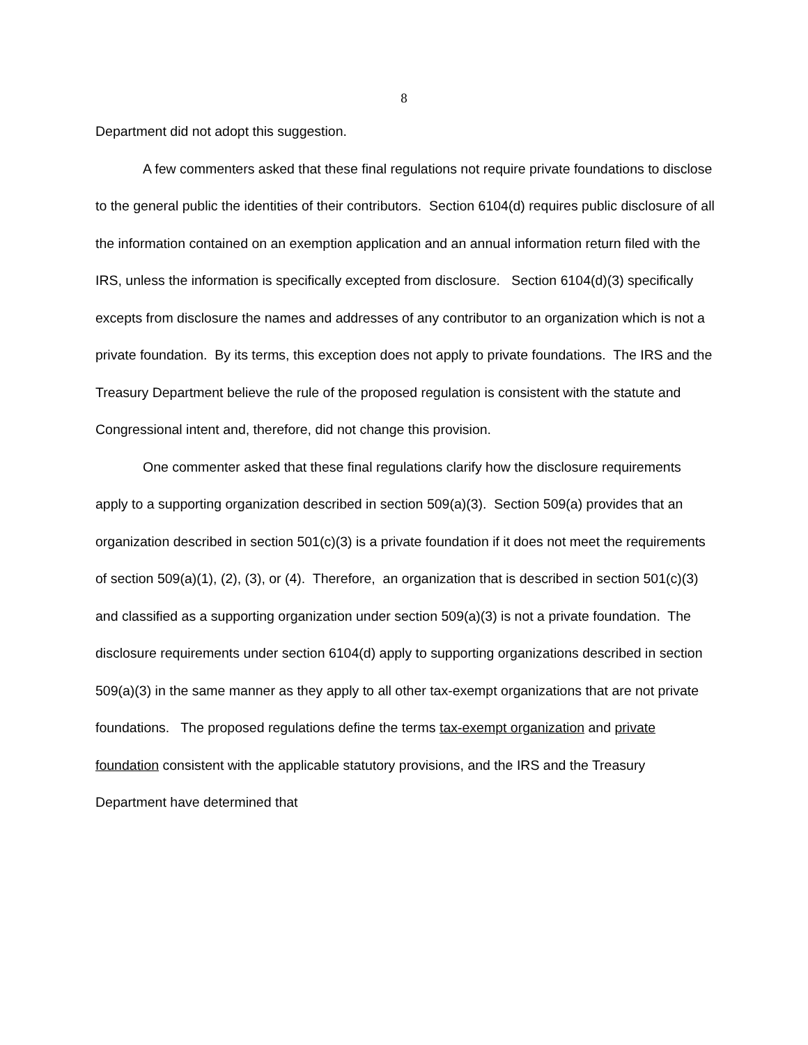8
Department did not adopt this suggestion.
A few commenters asked that these final regulations not require private foundations to disclose to the general public the identities of their contributors. Section 6104(d) requires public disclosure of all the information contained on an exemption application and an annual information return filed with the IRS, unless the information is specifically excepted from disclosure. Section 6104(d)(3) specifically excepts from disclosure the names and addresses of any contributor to an organization which is not a private foundation. By its terms, this exception does not apply to private foundations. The IRS and the Treasury Department believe the rule of the proposed regulation is consistent with the statute and Congressional intent and, therefore, did not change this provision.
One commenter asked that these final regulations clarify how the disclosure requirements apply to a supporting organization described in section 509(a)(3). Section 509(a) provides that an organization described in section 501(c)(3) is a private foundation if it does not meet the requirements of section 509(a)(1), (2), (3), or (4). Therefore, an organization that is described in section 501(c)(3) and classified as a supporting organization under section 509(a)(3) is not a private foundation. The disclosure requirements under section 6104(d) apply to supporting organizations described in section 509(a)(3) in the same manner as they apply to all other tax-exempt organizations that are not private foundations. The proposed regulations define the terms tax-exempt organization and private foundation consistent with the applicable statutory provisions, and the IRS and the Treasury Department have determined that